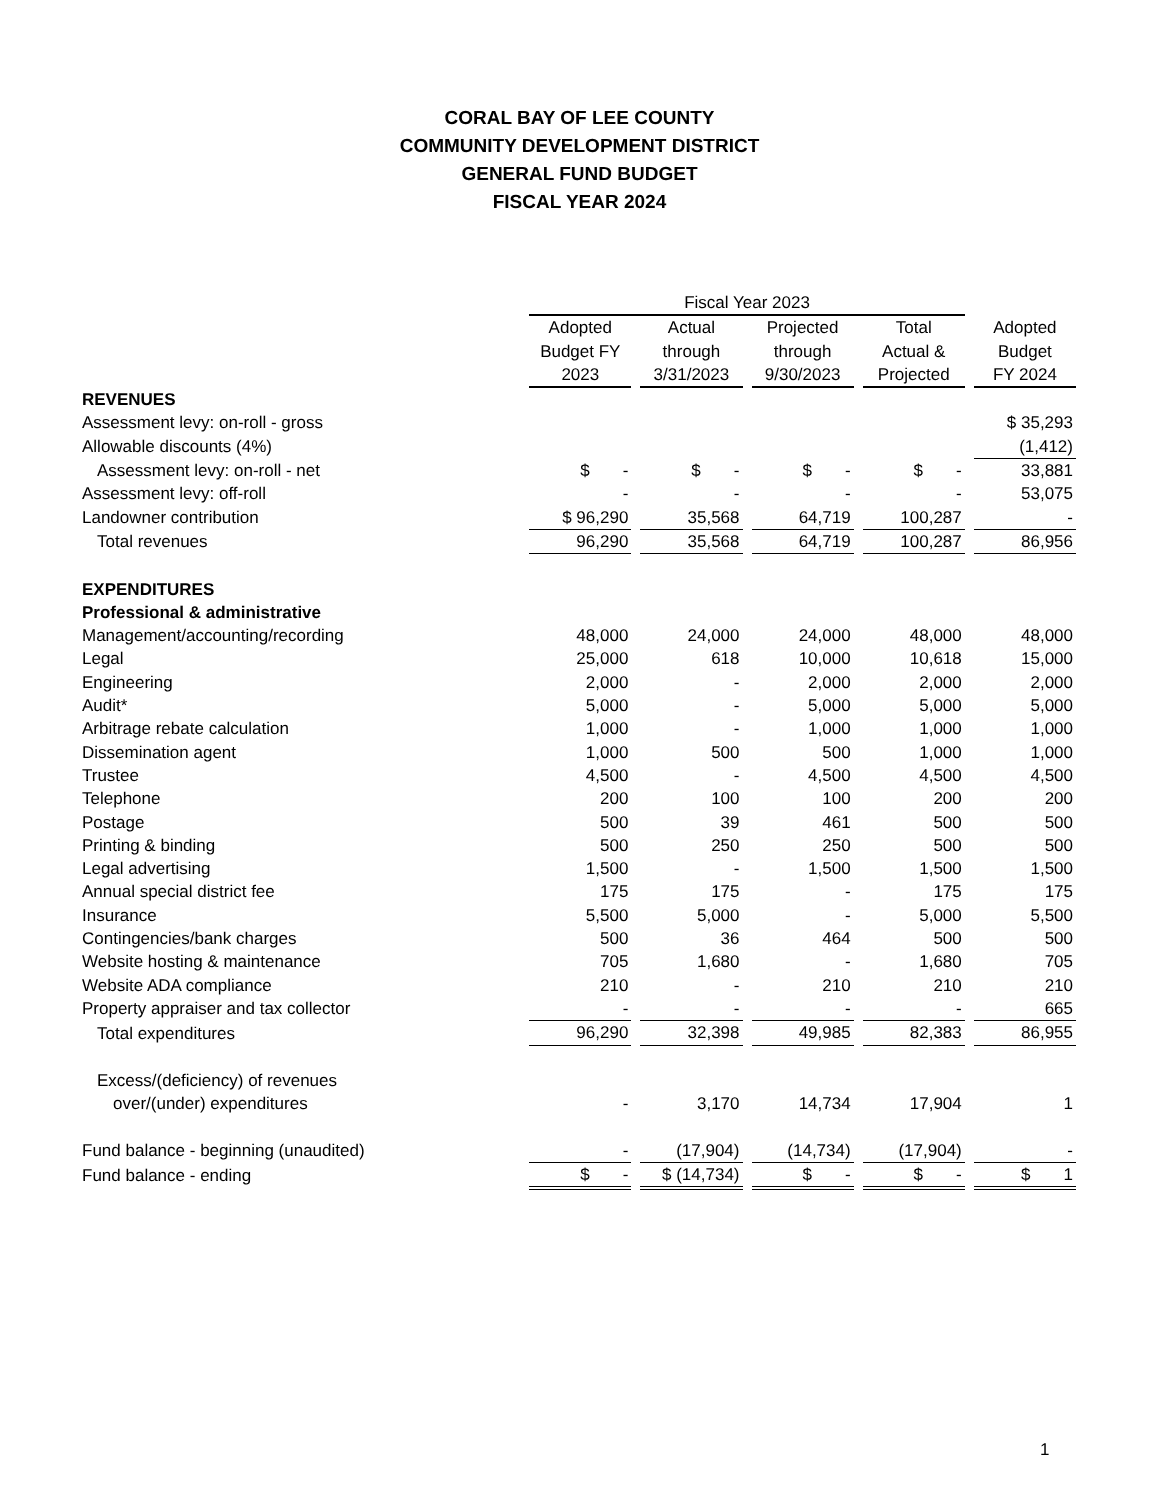CORAL BAY OF LEE COUNTY
COMMUNITY DEVELOPMENT DISTRICT
GENERAL FUND BUDGET
FISCAL YEAR 2024
| | Fiscal Year 2023 | | | | |
| --- | --- | --- | --- | --- | --- |
| | Adopted Budget FY 2023 | Actual through 3/31/2023 | Projected through 9/30/2023 | Total Actual & Projected | Adopted Budget FY 2024 |
| REVENUES | | | | | |
| Assessment levy: on-roll - gross | | | | | $ 35,293 |
| Allowable discounts (4%) | | | | | (1,412) |
| Assessment levy: on-roll - net | $ - | $ - | $ - | $ - | 33,881 |
| Assessment levy: off-roll | - | - | - | - | 53,075 |
| Landowner contribution | $ 96,290 | 35,568 | 64,719 | 100,287 | - |
| Total revenues | 96,290 | 35,568 | 64,719 | 100,287 | 86,956 |
| EXPENDITURES | | | | | |
| Professional & administrative | | | | | |
| Management/accounting/recording | 48,000 | 24,000 | 24,000 | 48,000 | 48,000 |
| Legal | 25,000 | 618 | 10,000 | 10,618 | 15,000 |
| Engineering | 2,000 | - | 2,000 | 2,000 | 2,000 |
| Audit* | 5,000 | - | 5,000 | 5,000 | 5,000 |
| Arbitrage rebate calculation | 1,000 | - | 1,000 | 1,000 | 1,000 |
| Dissemination agent | 1,000 | 500 | 500 | 1,000 | 1,000 |
| Trustee | 4,500 | - | 4,500 | 4,500 | 4,500 |
| Telephone | 200 | 100 | 100 | 200 | 200 |
| Postage | 500 | 39 | 461 | 500 | 500 |
| Printing & binding | 500 | 250 | 250 | 500 | 500 |
| Legal advertising | 1,500 | - | 1,500 | 1,500 | 1,500 |
| Annual special district fee | 175 | 175 | - | 175 | 175 |
| Insurance | 5,500 | 5,000 | - | 5,000 | 5,500 |
| Contingencies/bank charges | 500 | 36 | 464 | 500 | 500 |
| Website hosting & maintenance | 705 | 1,680 | - | 1,680 | 705 |
| Website ADA compliance | 210 | - | 210 | 210 | 210 |
| Property appraiser and tax collector | - | - | - | - | 665 |
| Total expenditures | 96,290 | 32,398 | 49,985 | 82,383 | 86,955 |
| Excess/(deficiency) of revenues | | | | | |
| over/(under) expenditures | - | 3,170 | 14,734 | 17,904 | 1 |
| Fund balance - beginning (unaudited) | - | (17,904) | (14,734) | (17,904) | - |
| Fund balance - ending | $ - | $ (14,734) | $ - | $ - | $ 1 |
1